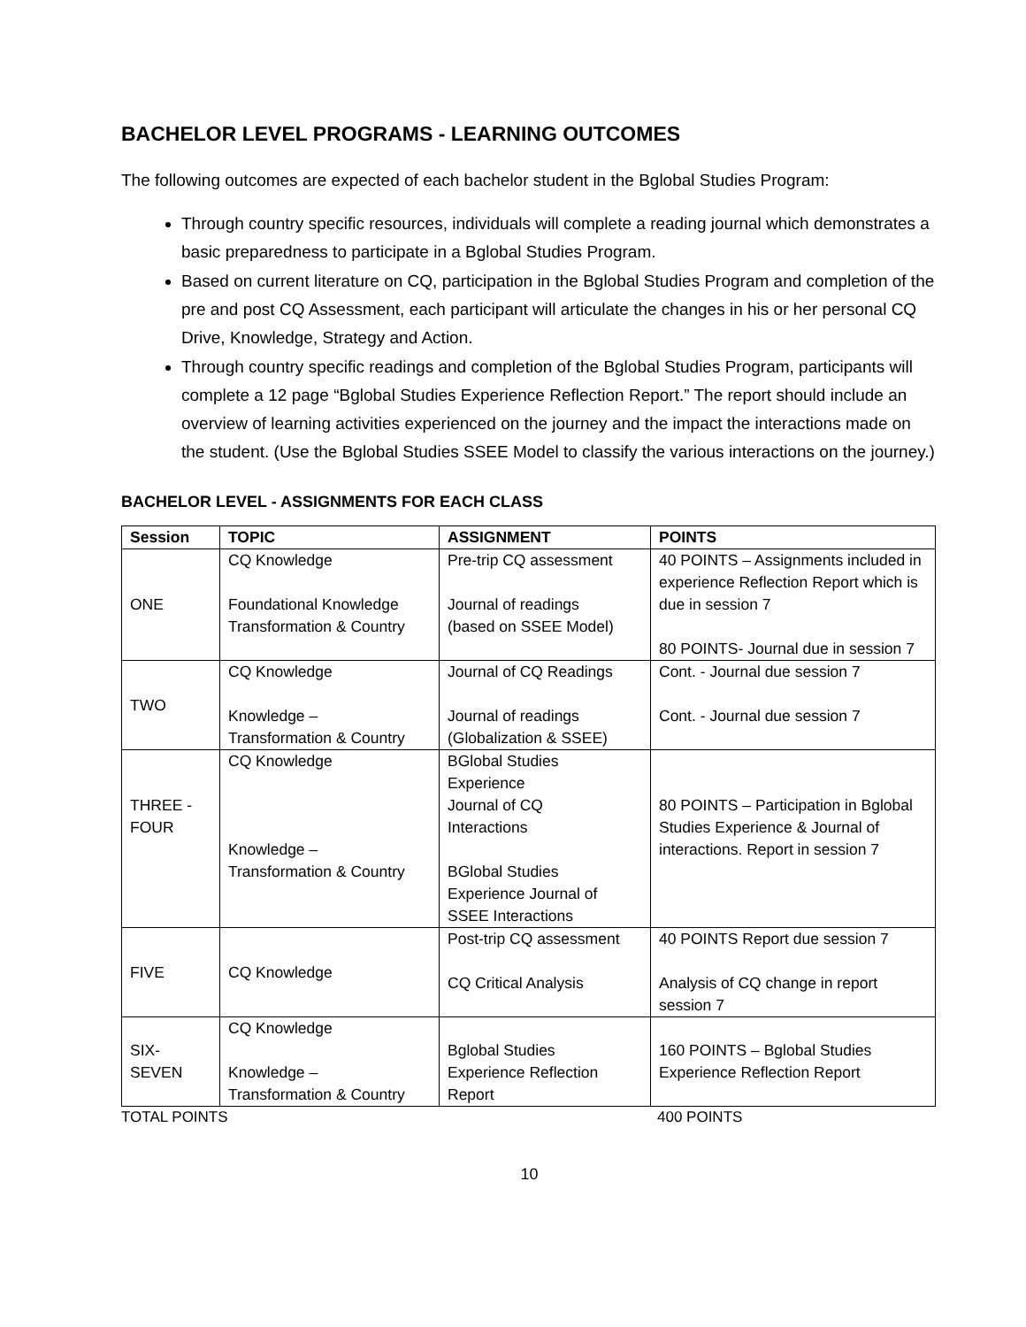BACHELOR LEVEL PROGRAMS - LEARNING OUTCOMES
The following outcomes are expected of each bachelor student in the Bglobal Studies Program:
Through country specific resources, individuals will complete a reading journal which demonstrates a basic preparedness to participate in a Bglobal Studies Program.
Based on current literature on CQ, participation in the Bglobal Studies Program and completion of the pre and post CQ Assessment, each participant will articulate the changes in his or her personal CQ Drive, Knowledge, Strategy and Action.
Through country specific readings and completion of the Bglobal Studies Program, participants will complete a 12 page “Bglobal Studies Experience Reflection Report.” The report should include an overview of learning activities experienced on the journey and the impact the interactions made on the student. (Use the Bglobal Studies SSEE Model to classify the various interactions on the journey.)
BACHELOR LEVEL - ASSIGNMENTS FOR EACH CLASS
| Session | TOPIC | ASSIGNMENT | POINTS |
| --- | --- | --- | --- |
| ONE | CQ Knowledge Foundational Knowledge Transformation & Country | Pre-trip CQ assessment Journal of readings (based on SSEE Model) | 40 POINTS – Assignments included in experience Reflection Report which is due in session 7 80 POINTS- Journal due in session 7 |
| TWO | CQ Knowledge Knowledge – Transformation & Country | Journal of CQ Readings Journal of readings (Globalization & SSEE) | Cont. - Journal due session 7 Cont. - Journal due session 7 |
| THREE - FOUR | CQ Knowledge Knowledge – Transformation & Country | BGlobal Studies Experience Journal of CQ Interactions BGlobal Studies Experience Journal of SSEE Interactions | 80 POINTS – Participation in Bglobal Studies Experience & Journal of interactions. Report in session 7 |
| FIVE | CQ Knowledge | Post-trip CQ assessment CQ Critical Analysis | 40 POINTS Report due session 7 Analysis of CQ change in report session 7 |
| SIX-SEVEN | CQ Knowledge Knowledge – Transformation & Country | Bglobal Studies Experience Reflection Report | 160 POINTS – Bglobal Studies Experience Reflection Report |
TOTAL POINTS 400 POINTS
10